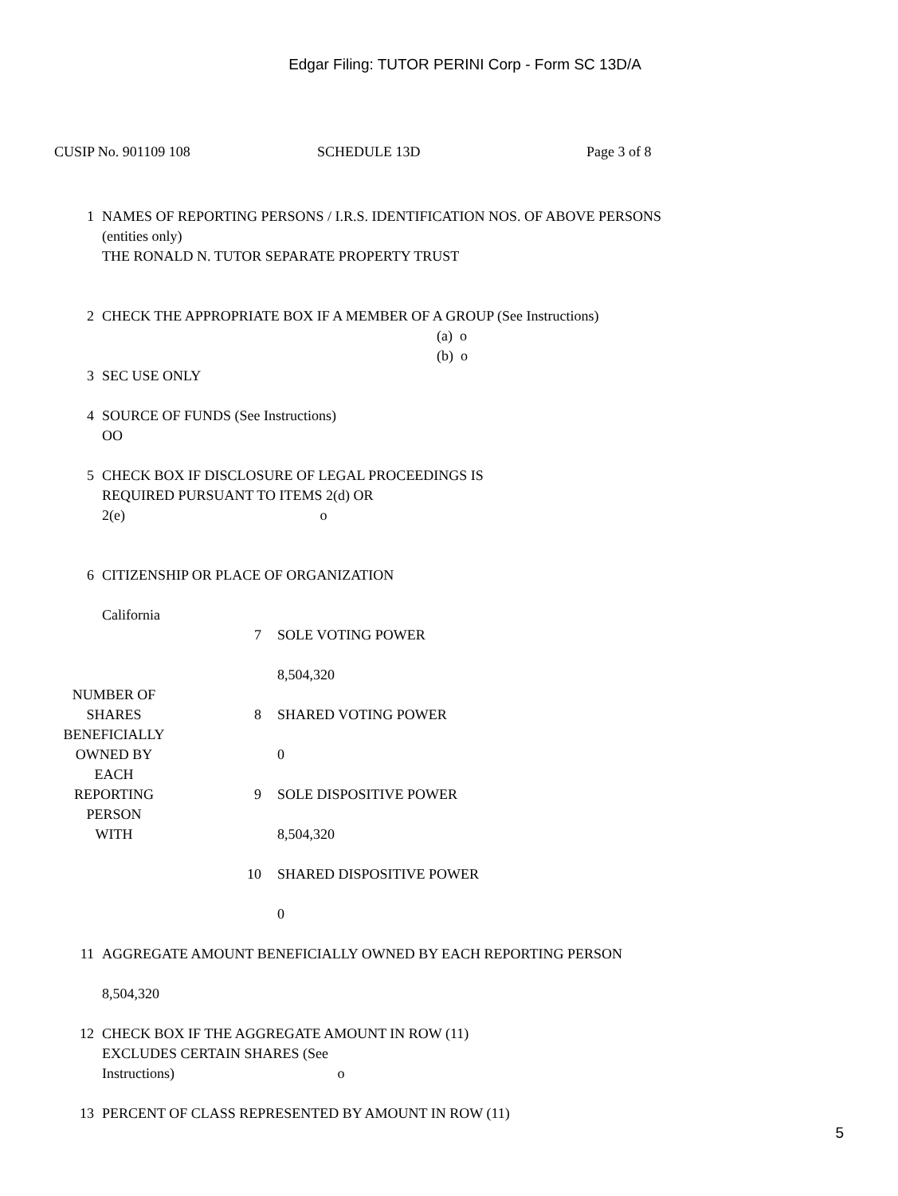Edgar Filing: TUTOR PERINI Corp - Form SC 13D/A
CUSIP No. 901109 108 SCHEDULE 13D Page 3 of 8
1 NAMES OF REPORTING PERSONS / I.R.S. IDENTIFICATION NOS. OF ABOVE PERSONS
(entities only)
THE RONALD N. TUTOR SEPARATE PROPERTY TRUST
2 CHECK THE APPROPRIATE BOX IF A MEMBER OF A GROUP (See Instructions)
(a) o
(b) o
3 SEC USE ONLY
4 SOURCE OF FUNDS (See Instructions)
OO
5 CHECK BOX IF DISCLOSURE OF LEGAL PROCEEDINGS IS
REQUIRED PURSUANT TO ITEMS 2(d) OR
2(e) o
6 CITIZENSHIP OR PLACE OF ORGANIZATION
California
| NUMBER OF SHARES BENEFICIALLY OWNED BY EACH REPORTING PERSON WITH | 7 | SOLE VOTING POWER |
| | | 8,504,320 |
| | 8 | SHARED VOTING POWER |
| | | 0 |
| | 9 | SOLE DISPOSITIVE POWER |
| | | 8,504,320 |
| | 10 | SHARED DISPOSITIVE POWER |
| | | 0 |
11 AGGREGATE AMOUNT BENEFICIALLY OWNED BY EACH REPORTING PERSON
8,504,320
12 CHECK BOX IF THE AGGREGATE AMOUNT IN ROW (11)
EXCLUDES CERTAIN SHARES (See
Instructions) o
13 PERCENT OF CLASS REPRESENTED BY AMOUNT IN ROW (11)
5